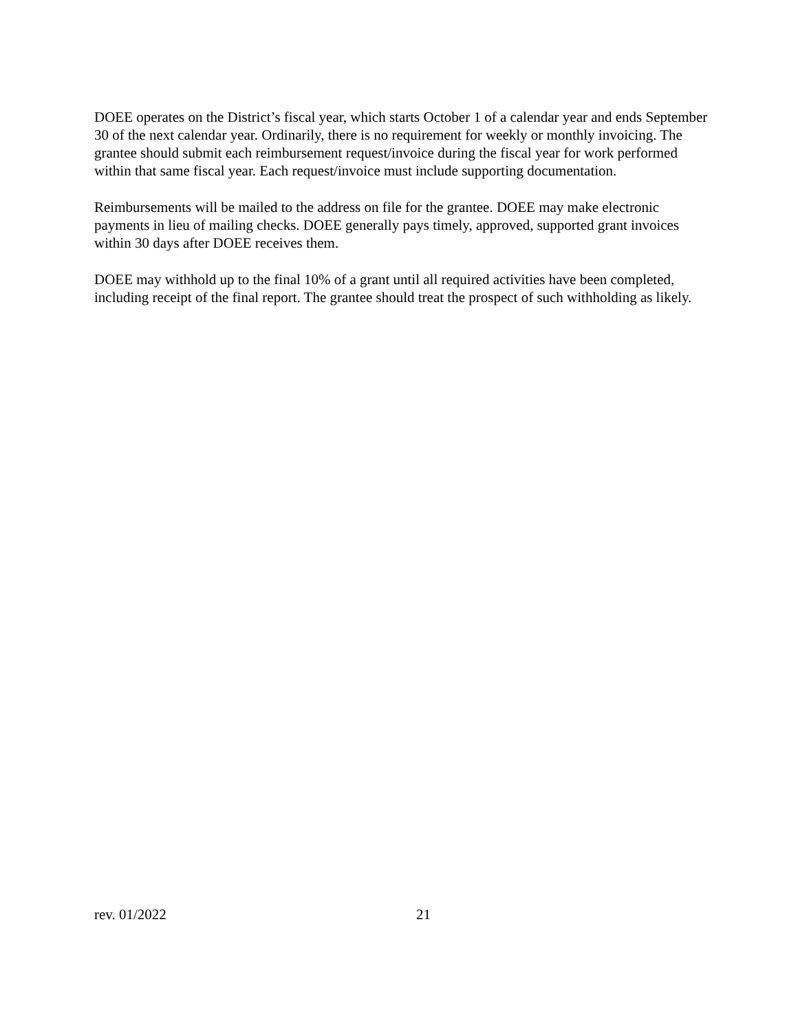DOEE operates on the District’s fiscal year, which starts October 1 of a calendar year and ends September 30 of the next calendar year. Ordinarily, there is no requirement for weekly or monthly invoicing. The grantee should submit each reimbursement request/invoice during the fiscal year for work performed within that same fiscal year. Each request/invoice must include supporting documentation.
Reimbursements will be mailed to the address on file for the grantee. DOEE may make electronic payments in lieu of mailing checks. DOEE generally pays timely, approved, supported grant invoices within 30 days after DOEE receives them.
DOEE may withhold up to the final 10% of a grant until all required activities have been completed, including receipt of the final report. The grantee should treat the prospect of such withholding as likely.
rev. 01/2022 21